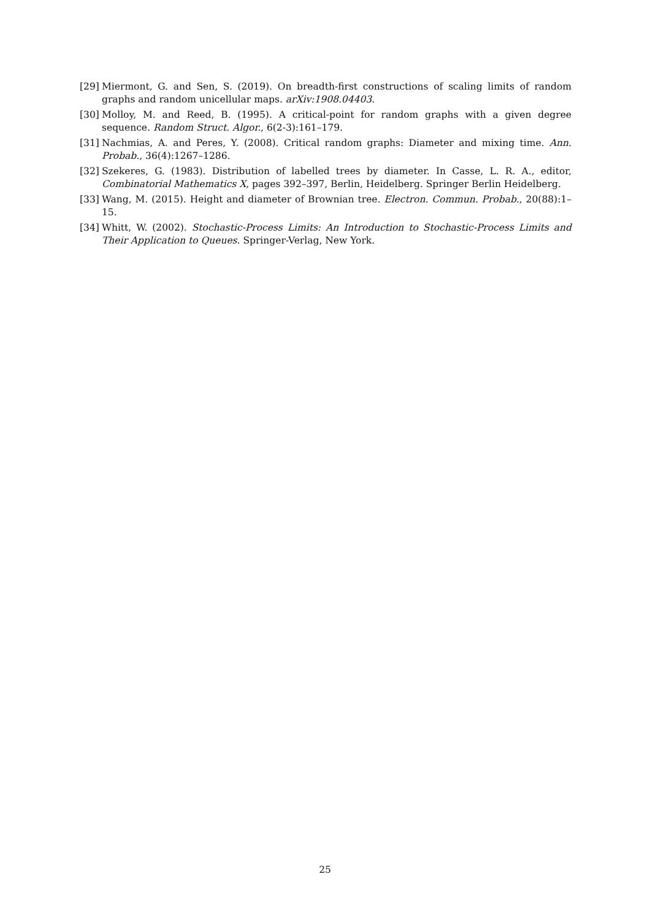[29] Miermont, G. and Sen, S. (2019). On breadth-first constructions of scaling limits of random graphs and random unicellular maps. arXiv:1908.04403.
[30] Molloy, M. and Reed, B. (1995). A critical-point for random graphs with a given degree sequence. Random Struct. Algor., 6(2-3):161–179.
[31] Nachmias, A. and Peres, Y. (2008). Critical random graphs: Diameter and mixing time. Ann. Probab., 36(4):1267–1286.
[32] Szekeres, G. (1983). Distribution of labelled trees by diameter. In Casse, L. R. A., editor, Combinatorial Mathematics X, pages 392–397, Berlin, Heidelberg. Springer Berlin Heidelberg.
[33] Wang, M. (2015). Height and diameter of Brownian tree. Electron. Commun. Probab., 20(88):1–15.
[34] Whitt, W. (2002). Stochastic-Process Limits: An Introduction to Stochastic-Process Limits and Their Application to Queues. Springer-Verlag, New York.
25